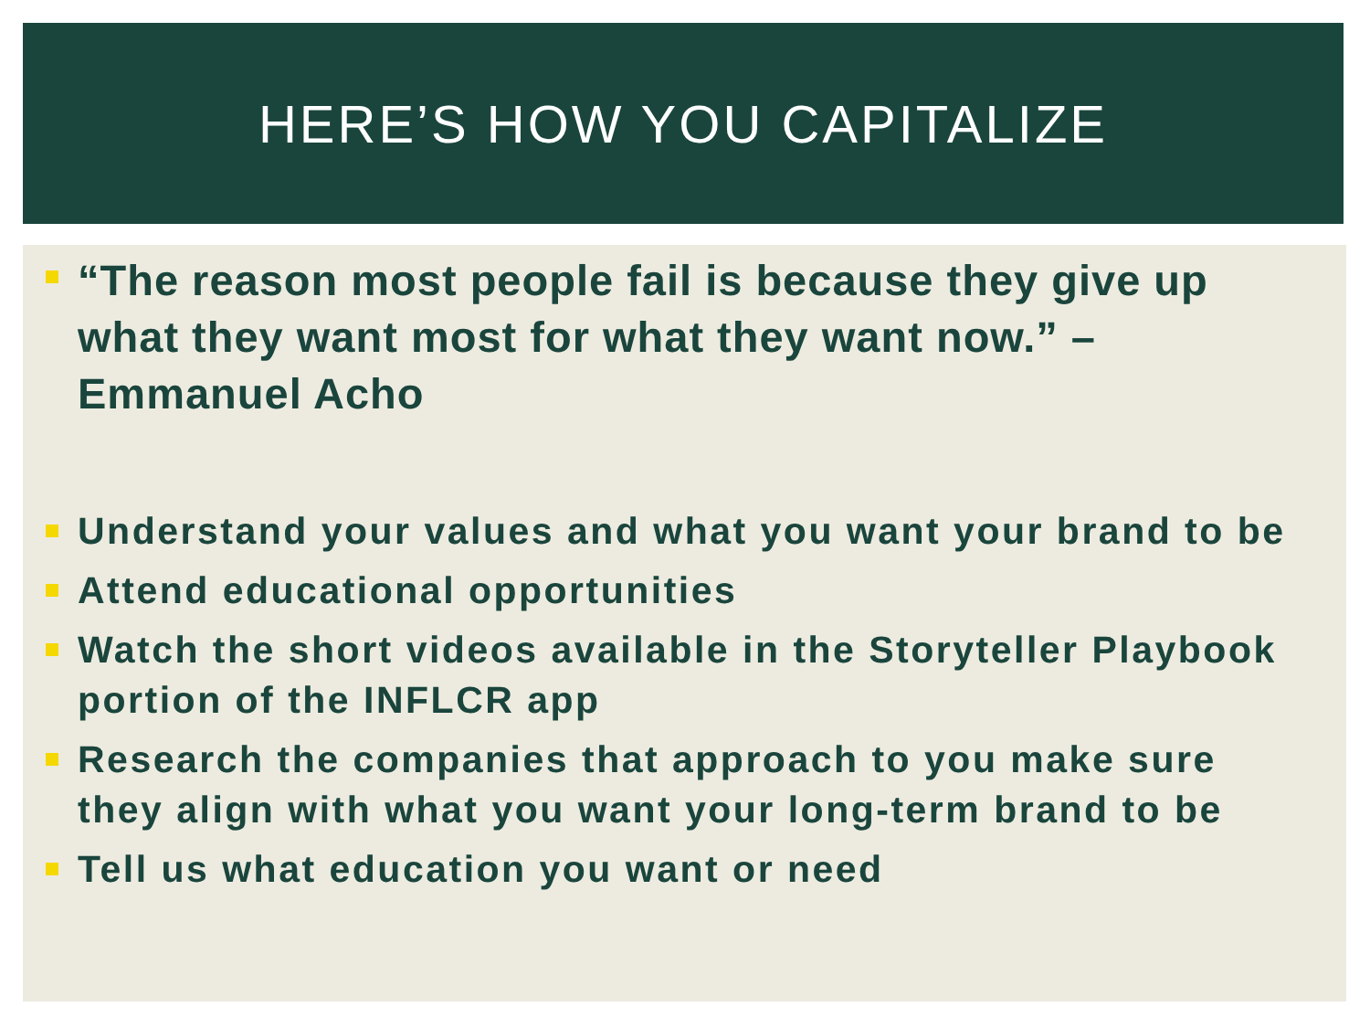HERE’S HOW YOU CAPITALIZE
“The reason most people fail is because they give up what they want most for what they want now.” –Emmanuel Acho
Understand your values and what you want your brand to be
Attend educational opportunities
Watch the short videos available in the Storyteller Playbook portion of the INFLCR app
Research the companies that approach to you make sure they align with what you want your long-term brand to be
Tell us what education you want or need